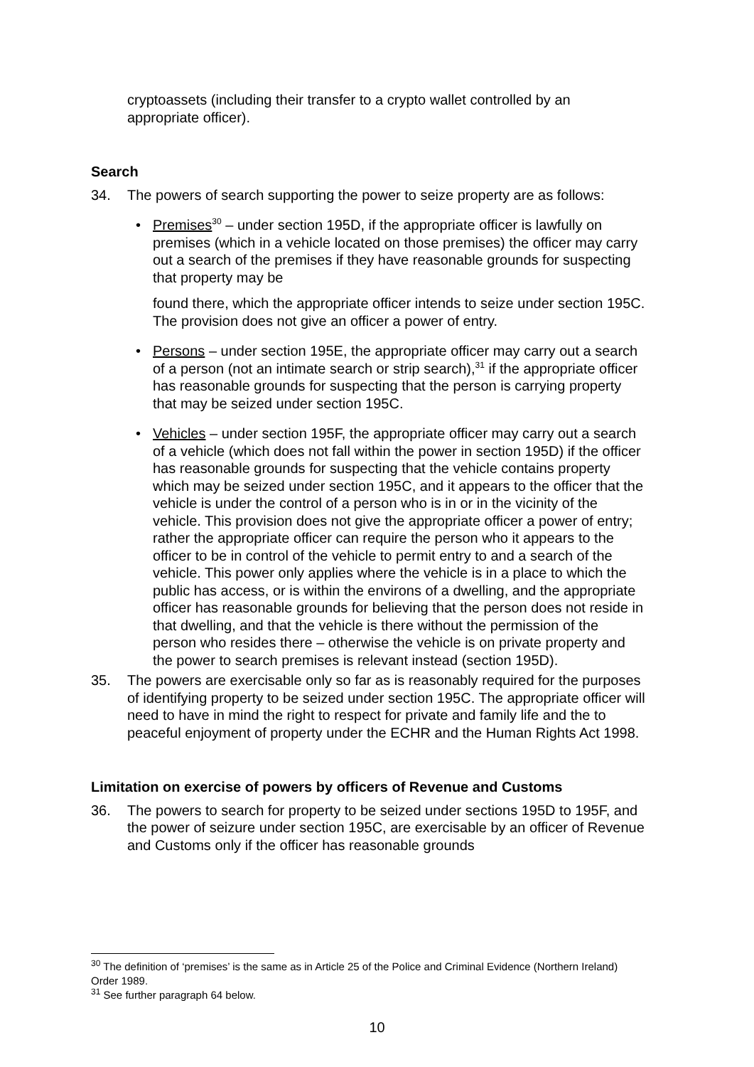cryptoassets (including their transfer to a crypto wallet controlled by an appropriate officer).
Search
34. The powers of search supporting the power to seize property are as follows:
• Premises<sup>30</sup> – under section 195D, if the appropriate officer is lawfully on premises (which in a vehicle located on those premises) the officer may carry out a search of the premises if they have reasonable grounds for suspecting that property may be
found there, which the appropriate officer intends to seize under section 195C. The provision does not give an officer a power of entry.
• Persons – under section 195E, the appropriate officer may carry out a search of a person (not an intimate search or strip search),<sup>31</sup> if the appropriate officer has reasonable grounds for suspecting that the person is carrying property that may be seized under section 195C.
• Vehicles – under section 195F, the appropriate officer may carry out a search of a vehicle (which does not fall within the power in section 195D) if the officer has reasonable grounds for suspecting that the vehicle contains property which may be seized under section 195C, and it appears to the officer that the vehicle is under the control of a person who is in or in the vicinity of the vehicle. This provision does not give the appropriate officer a power of entry; rather the appropriate officer can require the person who it appears to the officer to be in control of the vehicle to permit entry to and a search of the vehicle. This power only applies where the vehicle is in a place to which the public has access, or is within the environs of a dwelling, and the appropriate officer has reasonable grounds for believing that the person does not reside in that dwelling, and that the vehicle is there without the permission of the person who resides there – otherwise the vehicle is on private property and the power to search premises is relevant instead (section 195D).
35. The powers are exercisable only so far as is reasonably required for the purposes of identifying property to be seized under section 195C. The appropriate officer will need to have in mind the right to respect for private and family life and the to peaceful enjoyment of property under the ECHR and the Human Rights Act 1998.
Limitation on exercise of powers by officers of Revenue and Customs
36. The powers to search for property to be seized under sections 195D to 195F, and the power of seizure under section 195C, are exercisable by an officer of Revenue and Customs only if the officer has reasonable grounds
<sup>30</sup> The definition of ‘premises’ is the same as in Article 25 of the Police and Criminal Evidence (Northern Ireland) Order 1989.
<sup>31</sup> See further paragraph 64 below.
10